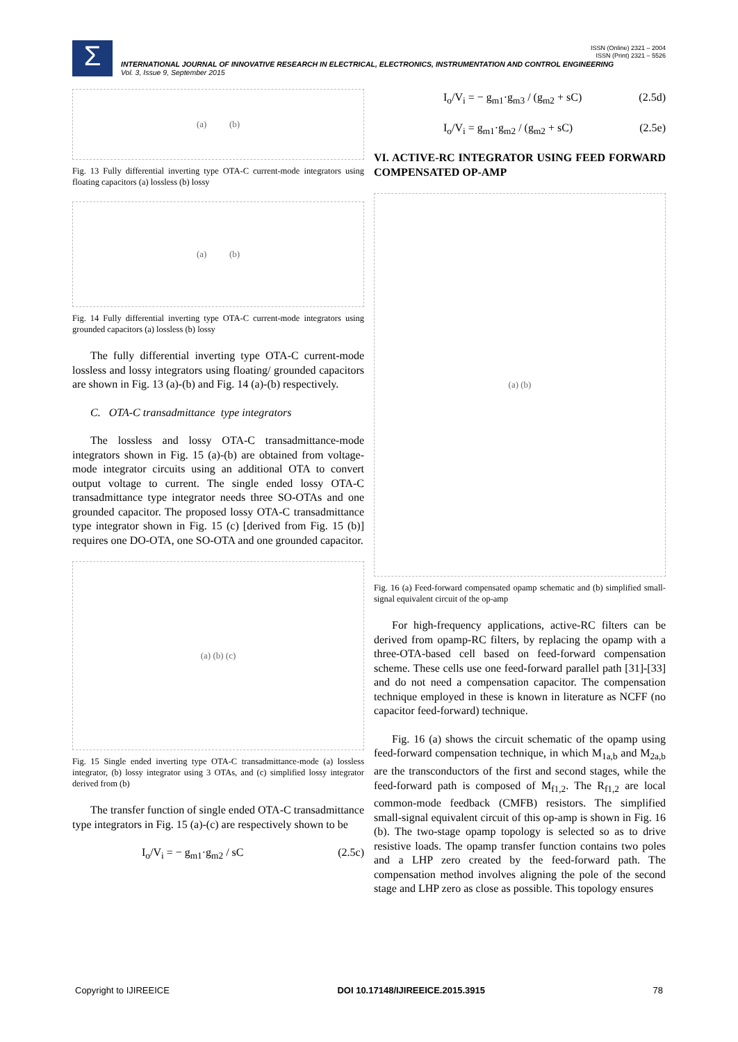ISSN (Online) 2321 – 2004
ISSN (Print) 2321 – 5526
Σ
INTERNATIONAL JOURNAL OF INNOVATIVE RESEARCH IN ELECTRICAL, ELECTRONICS, INSTRUMENTATION AND CONTROL ENGINEERING
Vol. 3, Issue 9, September 2015
(a) (b)
Fig. 13 Fully differential inverting type OTA-C current-mode integrators using floating capacitors (a) lossless (b) lossy
(a) (b)
Fig. 14 Fully differential inverting type OTA-C current-mode integrators using grounded capacitors (a) lossless (b) lossy
The fully differential inverting type OTA-C current-mode lossless and lossy integrators using floating/ grounded capacitors are shown in Fig. 13 (a)-(b) and Fig. 14 (a)-(b) respectively.
C. OTA-C transadmittance type integrators
The lossless and lossy OTA-C transadmittance-mode integrators shown in Fig. 15 (a)-(b) are obtained from voltage-mode integrator circuits using an additional OTA to convert output voltage to current. The single ended lossy OTA-C transadmittance type integrator needs three SO-OTAs and one grounded capacitor. The proposed lossy OTA-C transadmittance type integrator shown in Fig. 15 (c) [derived from Fig. 15 (b)] requires one DO-OTA, one SO-OTA and one grounded capacitor.
(a) (b) (c)
Fig. 15 Single ended inverting type OTA-C transadmittance-mode (a) lossless integrator, (b) lossy integrator using 3 OTAs, and (c) simplified lossy integrator derived from (b)
The transfer function of single ended OTA-C transadmittance type integrators in Fig. 15 (a)-(c) are respectively shown to be
I<sub>o</sub>/V<sub>i</sub> = − g<sub>m1</sub>·g<sub>m2</sub> / sC (2.5c)
I<sub>o</sub>/V<sub>i</sub> = − g<sub>m1</sub>·g<sub>m3</sub> / (g<sub>m2</sub> + sC) (2.5d)
I<sub>o</sub>/V<sub>i</sub> = g<sub>m1</sub>·g<sub>m2</sub> / (g<sub>m2</sub> + sC) (2.5e)
VI. ACTIVE-RC INTEGRATOR USING FEED FORWARD COMPENSATED OP-AMP
(a) (b)
Fig. 16 (a) Feed-forward compensated opamp schematic and (b) simplified small-signal equivalent circuit of the op-amp
For high-frequency applications, active-RC filters can be derived from opamp-RC filters, by replacing the opamp with a three-OTA-based cell based on feed-forward compensation scheme. These cells use one feed-forward parallel path [31]-[33] and do not need a compensation capacitor. The compensation technique employed in these is known in literature as NCFF (no capacitor feed-forward) technique.
Fig. 16 (a) shows the circuit schematic of the opamp using feed-forward compensation technique, in which M<sub>1a,b</sub> and M<sub>2a,b</sub> are the transconductors of the first and second stages, while the feed-forward path is composed of M<sub>f1,2</sub>. The R<sub>f1,2</sub> are local common-mode feedback (CMFB) resistors. The simplified small-signal equivalent circuit of this op-amp is shown in Fig. 16 (b). The two-stage opamp topology is selected so as to drive resistive loads. The opamp transfer function contains two poles and a LHP zero created by the feed-forward path. The compensation method involves aligning the pole of the second stage and LHP zero as close as possible. This topology ensures
Copyright to IJIREEICE DOI 10.17148/IJIREEICE.2015.3915 78